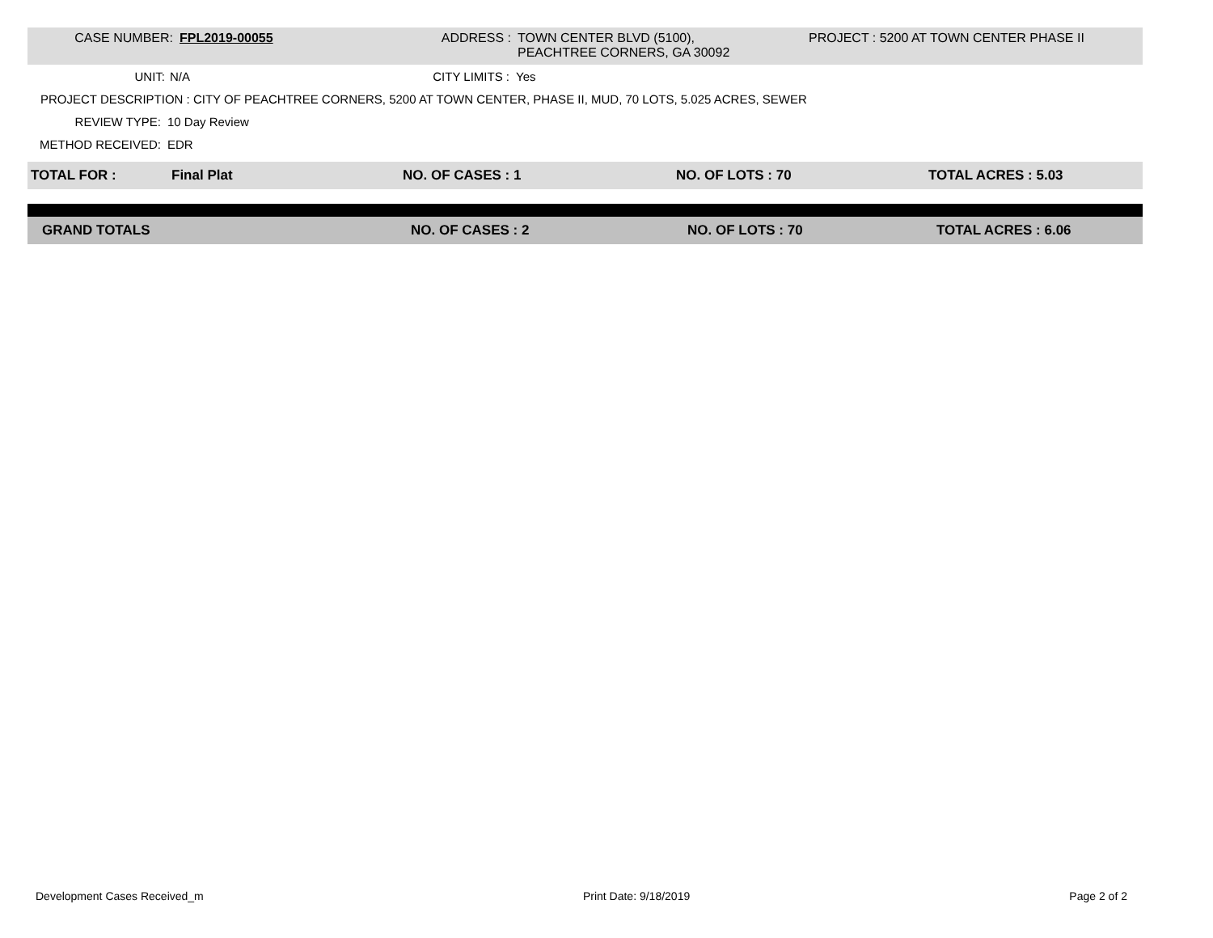CASE NUMBER: FPL2019-00055 ADDRESS : TOWN CENTER BLVD (5100),
PEACHTREE CORNERS, GA 30092
PROJECT : 5200 AT TOWN CENTER PHASE II
UNIT: N/A
CITY LIMITS :
Yes
PROJECT DESCRIPTION : CITY OF PEACHTREE CORNERS, 5200 AT TOWN CENTER, PHASE II, MUD, 70 LOTS, 5.025 ACRES, SEWER
REVIEW TYPE: 10 Day Review
METHOD RECEIVED: EDR
TOTAL FOR : Final Plat NO. OF CASES : 1 NO. OF LOTS : 70 TOTAL ACRES : 5.03
GRAND TOTALS NO. OF CASES : 2 NO. OF LOTS : 70 TOTAL ACRES : 6.06
Development Cases Received_m Print Date: 9/18/2019 Page 2 of 2